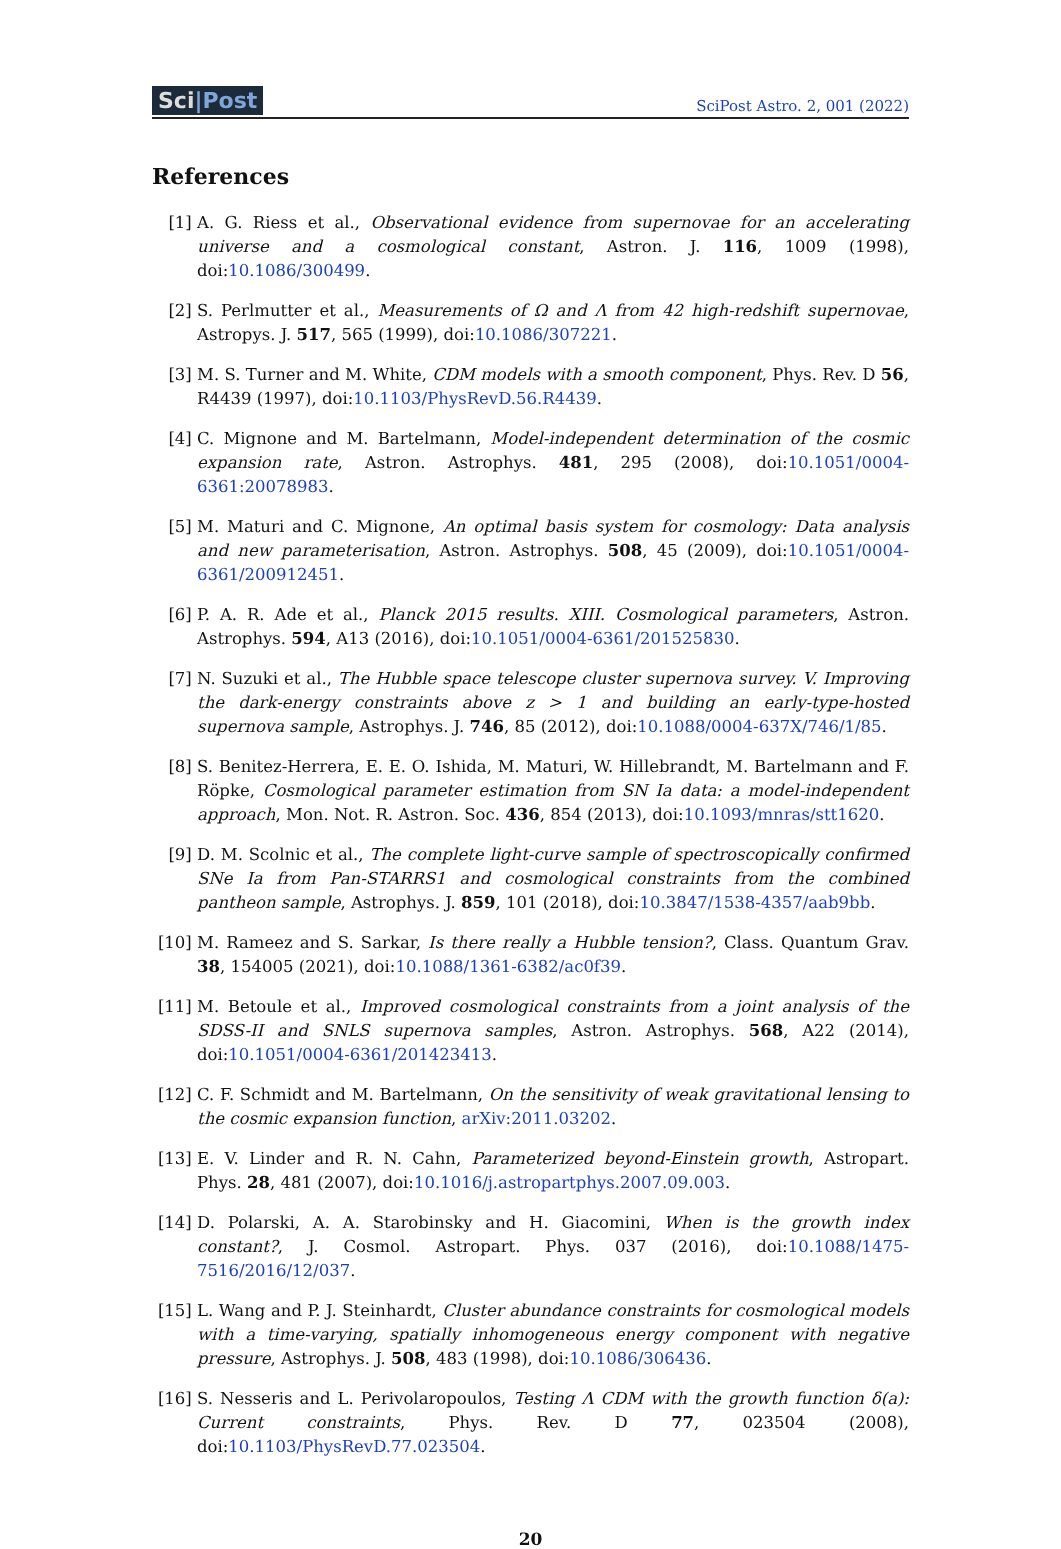Sci|Post
SciPost Astro. 2, 001 (2022)
References
[1] A. G. Riess et al., Observational evidence from supernovae for an accelerating universe and a cosmological constant, Astron. J. 116, 1009 (1998), doi:10.1086/300499.
[2] S. Perlmutter et al., Measurements of Ω and Λ from 42 high-redshift supernovae, Astropys. J. 517, 565 (1999), doi:10.1086/307221.
[3] M. S. Turner and M. White, CDM models with a smooth component, Phys. Rev. D 56, R4439 (1997), doi:10.1103/PhysRevD.56.R4439.
[4] C. Mignone and M. Bartelmann, Model-independent determination of the cosmic expansion rate, Astron. Astrophys. 481, 295 (2008), doi:10.1051/0004-6361:20078983.
[5] M. Maturi and C. Mignone, An optimal basis system for cosmology: Data analysis and new parameterisation, Astron. Astrophys. 508, 45 (2009), doi:10.1051/0004-6361/200912451.
[6] P. A. R. Ade et al., Planck 2015 results. XIII. Cosmological parameters, Astron. Astrophys. 594, A13 (2016), doi:10.1051/0004-6361/201525830.
[7] N. Suzuki et al., The Hubble space telescope cluster supernova survey. V. Improving the dark-energy constraints above z > 1 and building an early-type-hosted supernova sample, Astrophys. J. 746, 85 (2012), doi:10.1088/0004-637X/746/1/85.
[8] S. Benitez-Herrera, E. E. O. Ishida, M. Maturi, W. Hillebrandt, M. Bartelmann and F. Röpke, Cosmological parameter estimation from SN Ia data: a model-independent approach, Mon. Not. R. Astron. Soc. 436, 854 (2013), doi:10.1093/mnras/stt1620.
[9] D. M. Scolnic et al., The complete light-curve sample of spectroscopically confirmed SNe Ia from Pan-STARRS1 and cosmological constraints from the combined pantheon sample, Astrophys. J. 859, 101 (2018), doi:10.3847/1538-4357/aab9bb.
[10] M. Rameez and S. Sarkar, Is there really a Hubble tension?, Class. Quantum Grav. 38, 154005 (2021), doi:10.1088/1361-6382/ac0f39.
[11] M. Betoule et al., Improved cosmological constraints from a joint analysis of the SDSS-II and SNLS supernova samples, Astron. Astrophys. 568, A22 (2014), doi:10.1051/0004-6361/201423413.
[12] C. F. Schmidt and M. Bartelmann, On the sensitivity of weak gravitational lensing to the cosmic expansion function, arXiv:2011.03202.
[13] E. V. Linder and R. N. Cahn, Parameterized beyond-Einstein growth, Astropart. Phys. 28, 481 (2007), doi:10.1016/j.astropartphys.2007.09.003.
[14] D. Polarski, A. A. Starobinsky and H. Giacomini, When is the growth index constant?, J. Cosmol. Astropart. Phys. 037 (2016), doi:10.1088/1475-7516/2016/12/037.
[15] L. Wang and P. J. Steinhardt, Cluster abundance constraints for cosmological models with a time-varying, spatially inhomogeneous energy component with negative pressure, Astrophys. J. 508, 483 (1998), doi:10.1086/306436.
[16] S. Nesseris and L. Perivolaropoulos, Testing Λ CDM with the growth function δ(a): Current constraints, Phys. Rev. D 77, 023504 (2008), doi:10.1103/PhysRevD.77.023504.
20